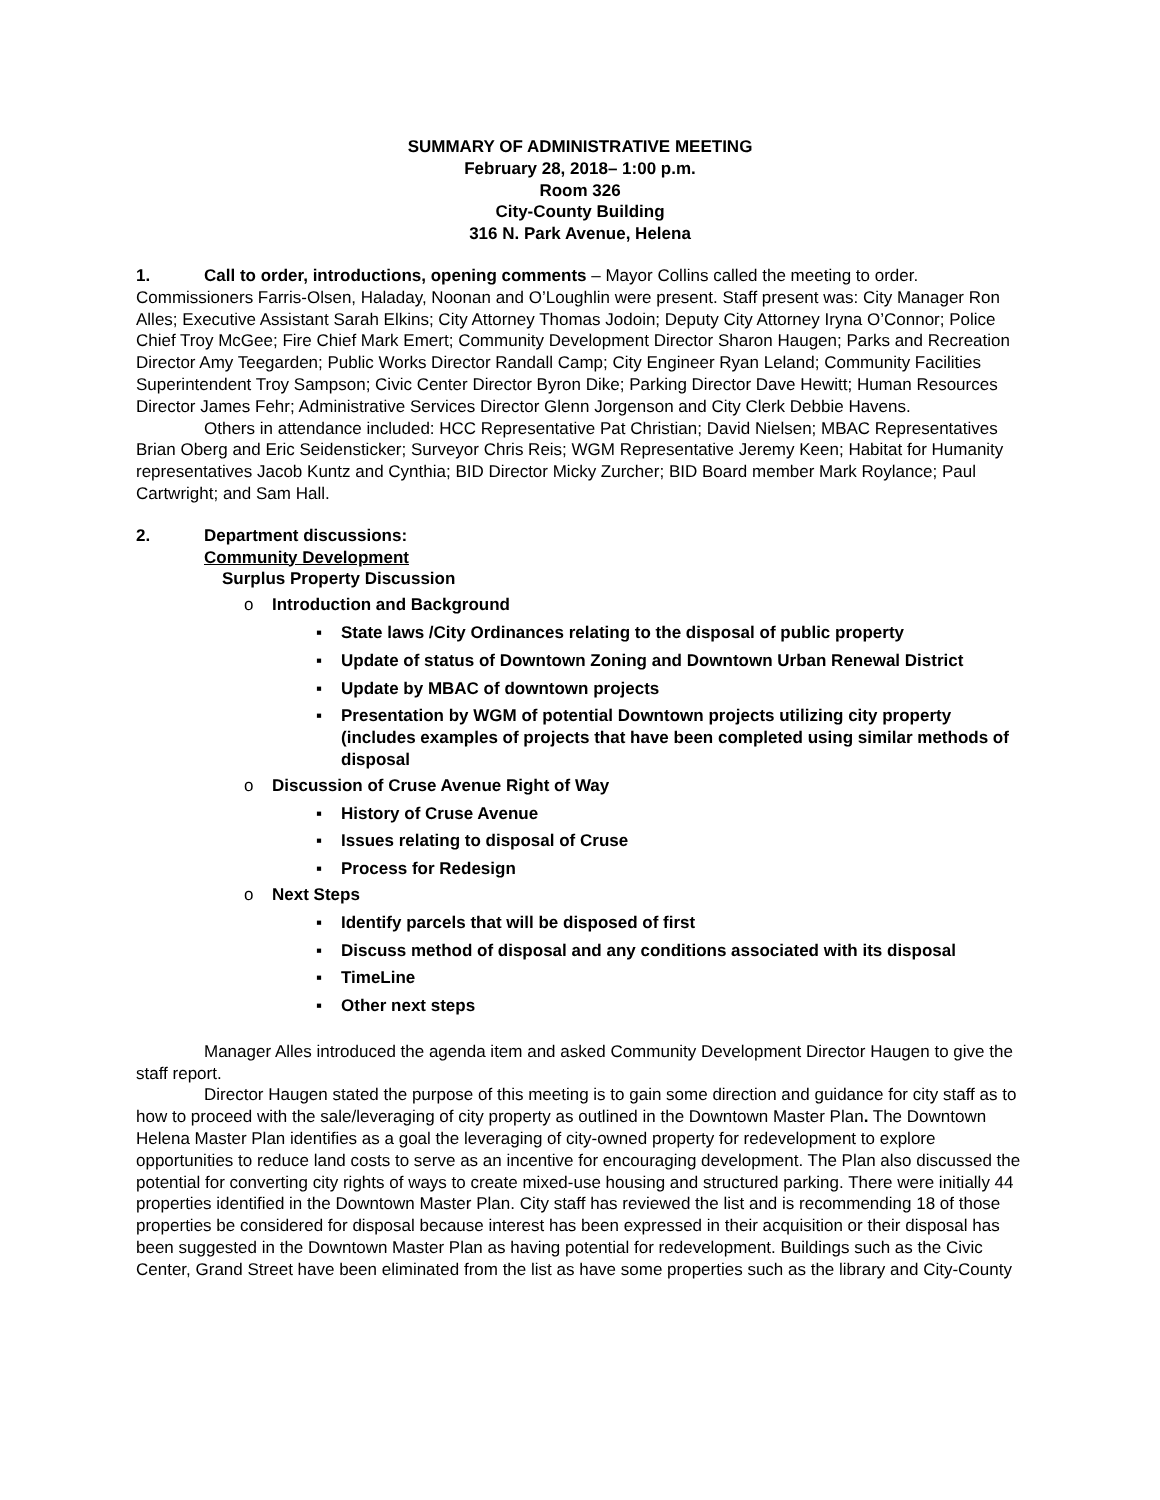SUMMARY OF ADMINISTRATIVE MEETING
February 28, 2018– 1:00 p.m.
Room 326
City-County Building
316 N. Park Avenue, Helena
1. Call to order, introductions, opening comments – Mayor Collins called the meeting to order. Commissioners Farris-Olsen, Haladay, Noonan and O’Loughlin were present. Staff present was: City Manager Ron Alles; Executive Assistant Sarah Elkins; City Attorney Thomas Jodoin; Deputy City Attorney Iryna O’Connor; Police Chief Troy McGee; Fire Chief Mark Emert; Community Development Director Sharon Haugen; Parks and Recreation Director Amy Teegarden; Public Works Director Randall Camp; City Engineer Ryan Leland; Community Facilities Superintendent Troy Sampson; Civic Center Director Byron Dike; Parking Director Dave Hewitt; Human Resources Director James Fehr; Administrative Services Director Glenn Jorgenson and City Clerk Debbie Havens.
Others in attendance included: HCC Representative Pat Christian; David Nielsen; MBAC Representatives Brian Oberg and Eric Seidensticker; Surveyor Chris Reis; WGM Representative Jeremy Keen; Habitat for Humanity representatives Jacob Kuntz and Cynthia; BID Director Micky Zurcher; BID Board member Mark Roylance; Paul Cartwright; and Sam Hall.
2. Department discussions:
Community Development
Surplus Property Discussion
o Introduction and Background
▪ State laws /City Ordinances relating to the disposal of public property
▪ Update of status of Downtown Zoning and Downtown Urban Renewal District
▪ Update by MBAC of downtown projects
▪ Presentation by WGM of potential Downtown projects utilizing city property (includes examples of projects that have been completed using similar methods of disposal
o Discussion of Cruse Avenue Right of Way
▪ History of Cruse Avenue
▪ Issues relating to disposal of Cruse
▪ Process for Redesign
o Next Steps
▪ Identify parcels that will be disposed of first
▪ Discuss method of disposal and any conditions associated with its disposal
▪ TimeLine
▪ Other next steps
Manager Alles introduced the agenda item and asked Community Development Director Haugen to give the staff report.
Director Haugen stated the purpose of this meeting is to gain some direction and guidance for city staff as to how to proceed with the sale/leveraging of city property as outlined in the Downtown Master Plan. The Downtown Helena Master Plan identifies as a goal the leveraging of city-owned property for redevelopment to explore opportunities to reduce land costs to serve as an incentive for encouraging development. The Plan also discussed the potential for converting city rights of ways to create mixed-use housing and structured parking. There were initially 44 properties identified in the Downtown Master Plan. City staff has reviewed the list and is recommending 18 of those properties be considered for disposal because interest has been expressed in their acquisition or their disposal has been suggested in the Downtown Master Plan as having potential for redevelopment. Buildings such as the Civic Center, Grand Street have been eliminated from the list as have some properties such as the library and City-County